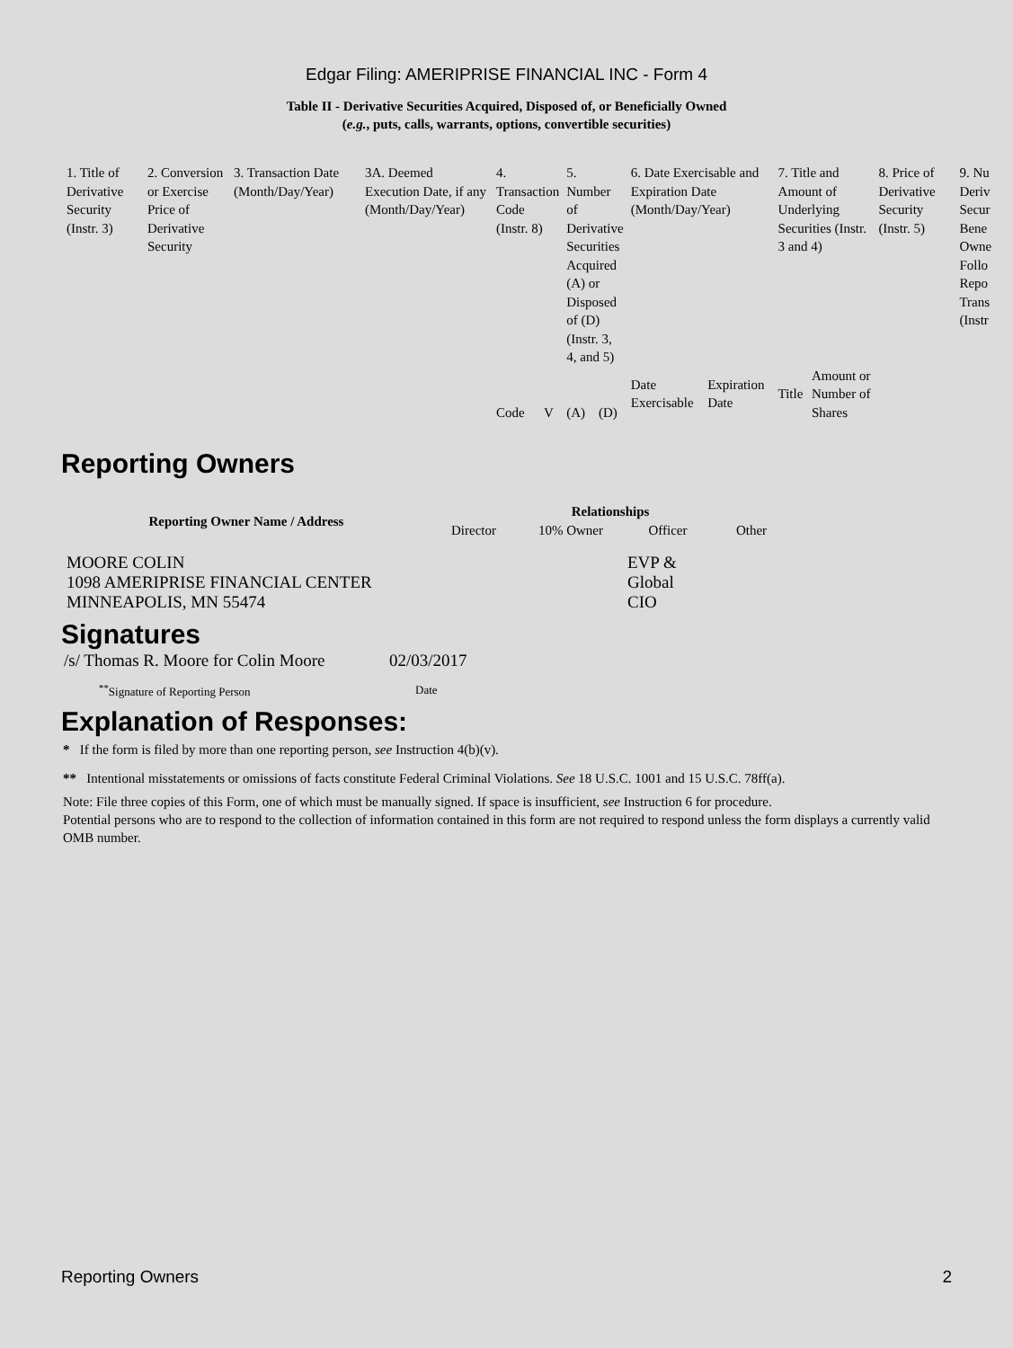Edgar Filing: AMERIPRISE FINANCIAL INC - Form 4
Table II - Derivative Securities Acquired, Disposed of, or Beneficially Owned
(e.g., puts, calls, warrants, options, convertible securities)
| 1. Title of Derivative Security (Instr. 3) | 2. Conversion or Exercise Price of Derivative Security | 3. Transaction Date (Month/Day/Year) | 3A. Deemed Execution Date, if any (Month/Day/Year) | 4. Transaction Code (Instr. 8) | | 5. Number of Derivative Securities Acquired (A) or Disposed of (D) (Instr. 3, 4, and 5) | | 6. Date Exercisable and Expiration Date (Month/Day/Year) | | 7. Title and Amount of Underlying Securities (Instr. 3 and 4) | | 8. Price of Derivative Security (Instr. 5) | 9. Nu Deriv Secur Bene Owne Follo Repo Trans (Instr |
| | | | | Code | V | (A) | (D) | Date Exercisable | Expiration Date | Title | Amount or Number of Shares | | |
Reporting Owners
| Reporting Owner Name / Address | Relationships | | | |
| --- | --- | --- | --- | --- |
| | Director | 10% Owner | Officer | Other |
| MOORE COLIN 1098 AMERIPRISE FINANCIAL CENTER MINNEAPOLIS, MN 55474 | | | EVP & Global CIO | |
Signatures
| /s/ Thomas R. Moore for Colin Moore | 02/03/2017 |
| <sup>**</sup> Signature of Reporting Person | Date |
Explanation of Responses:
* If the form is filed by more than one reporting person, see Instruction 4(b)(v).
** Intentional misstatements or omissions of facts constitute Federal Criminal Violations. See 18 U.S.C. 1001 and 15 U.S.C. 78ff(a).
Note: File three copies of this Form, one of which must be manually signed. If space is insufficient, see Instruction 6 for procedure.
Potential persons who are to respond to the collection of information contained in this form are not required to respond unless the form displays a currently valid OMB number.
Reporting Owners 2